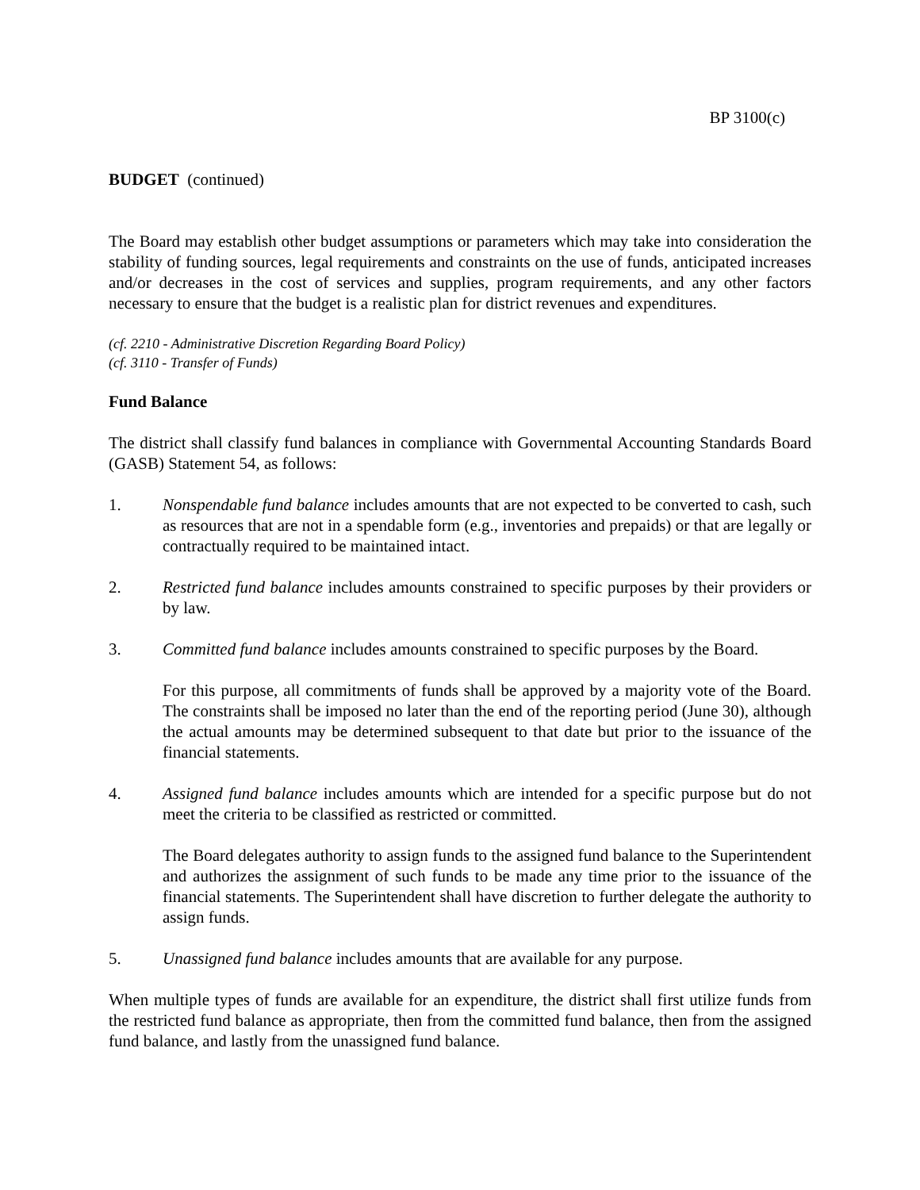BP 3100(c)
BUDGET (continued)
The Board may establish other budget assumptions or parameters which may take into consideration the stability of funding sources, legal requirements and constraints on the use of funds, anticipated increases and/or decreases in the cost of services and supplies, program requirements, and any other factors necessary to ensure that the budget is a realistic plan for district revenues and expenditures.
(cf. 2210 - Administrative Discretion Regarding Board Policy)
(cf. 3110 - Transfer of Funds)
Fund Balance
The district shall classify fund balances in compliance with Governmental Accounting Standards Board (GASB) Statement 54, as follows:
1. Nonspendable fund balance includes amounts that are not expected to be converted to cash, such as resources that are not in a spendable form (e.g., inventories and prepaids) or that are legally or contractually required to be maintained intact.
2. Restricted fund balance includes amounts constrained to specific purposes by their providers or by law.
3. Committed fund balance includes amounts constrained to specific purposes by the Board.
For this purpose, all commitments of funds shall be approved by a majority vote of the Board. The constraints shall be imposed no later than the end of the reporting period (June 30), although the actual amounts may be determined subsequent to that date but prior to the issuance of the financial statements.
4. Assigned fund balance includes amounts which are intended for a specific purpose but do not meet the criteria to be classified as restricted or committed.
The Board delegates authority to assign funds to the assigned fund balance to the Superintendent and authorizes the assignment of such funds to be made any time prior to the issuance of the financial statements. The Superintendent shall have discretion to further delegate the authority to assign funds.
5. Unassigned fund balance includes amounts that are available for any purpose.
When multiple types of funds are available for an expenditure, the district shall first utilize funds from the restricted fund balance as appropriate, then from the committed fund balance, then from the assigned fund balance, and lastly from the unassigned fund balance.